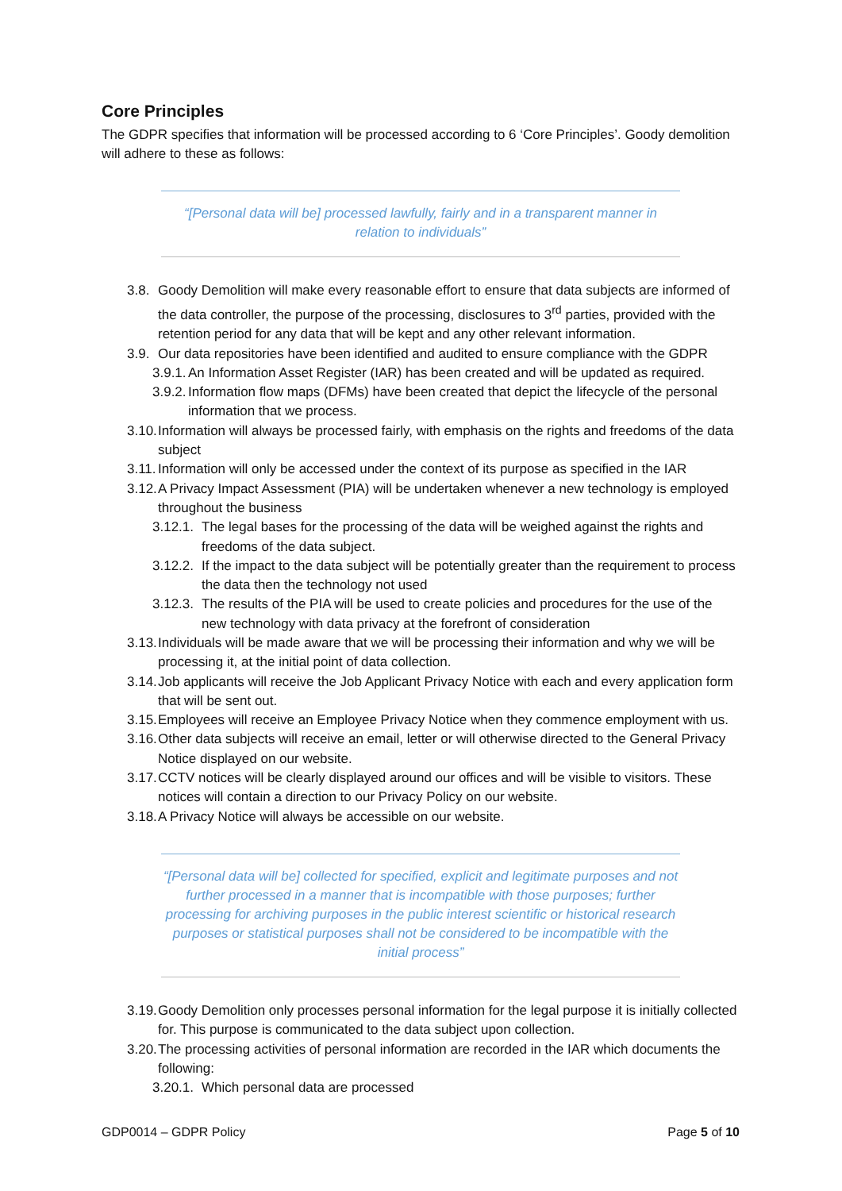Core Principles
The GDPR specifies that information will be processed according to 6 ‘Core Principles’. Goody demolition will adhere to these as follows:
“[Personal data will be] processed lawfully, fairly and in a transparent manner in relation to individuals”
3.8. Goody Demolition will make every reasonable effort to ensure that data subjects are informed of the data controller, the purpose of the processing, disclosures to 3<sup>rd</sup> parties, provided with the retention period for any data that will be kept and any other relevant information.
3.9. Our data repositories have been identified and audited to ensure compliance with the GDPR
3.9.1. An Information Asset Register (IAR) has been created and will be updated as required.
3.9.2. Information flow maps (DFMs) have been created that depict the lifecycle of the personal information that we process.
3.10. Information will always be processed fairly, with emphasis on the rights and freedoms of the data subject
3.11. Information will only be accessed under the context of its purpose as specified in the IAR
3.12. A Privacy Impact Assessment (PIA) will be undertaken whenever a new technology is employed throughout the business
3.12.1. The legal bases for the processing of the data will be weighed against the rights and freedoms of the data subject.
3.12.2. If the impact to the data subject will be potentially greater than the requirement to process the data then the technology not used
3.12.3. The results of the PIA will be used to create policies and procedures for the use of the new technology with data privacy at the forefront of consideration
3.13. Individuals will be made aware that we will be processing their information and why we will be processing it, at the initial point of data collection.
3.14. Job applicants will receive the Job Applicant Privacy Notice with each and every application form that will be sent out.
3.15. Employees will receive an Employee Privacy Notice when they commence employment with us.
3.16. Other data subjects will receive an email, letter or will otherwise directed to the General Privacy Notice displayed on our website.
3.17. CCTV notices will be clearly displayed around our offices and will be visible to visitors. These notices will contain a direction to our Privacy Policy on our website.
3.18. A Privacy Notice will always be accessible on our website.
“[Personal data will be] collected for specified, explicit and legitimate purposes and not further processed in a manner that is incompatible with those purposes; further processing for archiving purposes in the public interest scientific or historical research purposes or statistical purposes shall not be considered to be incompatible with the initial process”
3.19. Goody Demolition only processes personal information for the legal purpose it is initially collected for. This purpose is communicated to the data subject upon collection.
3.20. The processing activities of personal information are recorded in the IAR which documents the following:
3.20.1. Which personal data are processed
GDP0014 – GDPR Policy Page 5 of 10